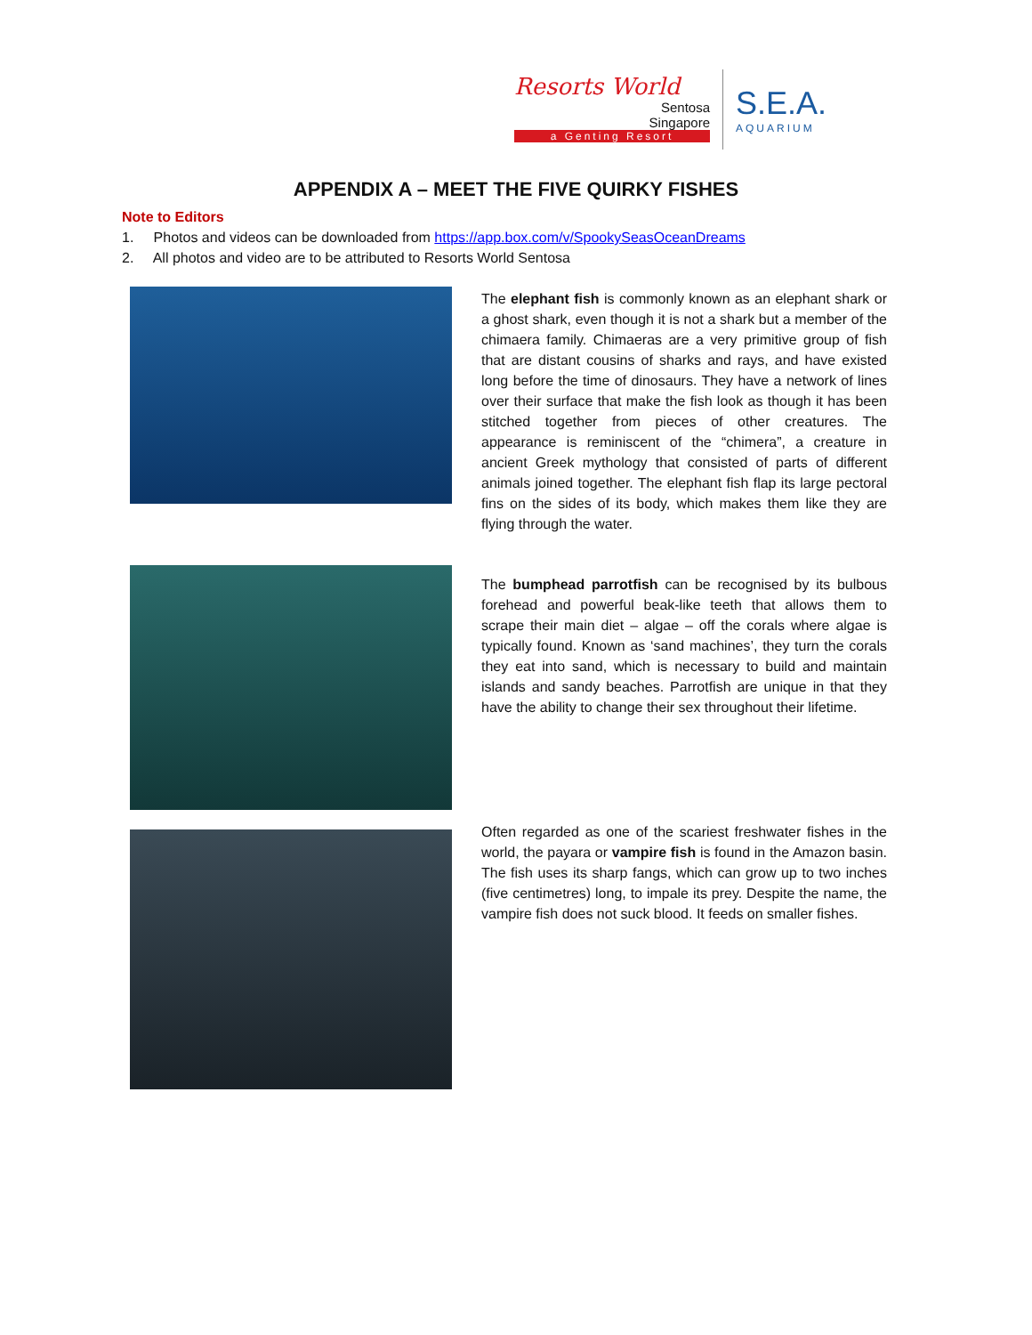Resorts World
Sentosa
Singapore
a Genting Resort
S.E.A.
AQUARIUM
APPENDIX A – MEET THE FIVE QUIRKY FISHES
Note to Editors
1. Photos and videos can be downloaded from https://app.box.com/v/SpookySeasOceanDreams
2. All photos and video are to be attributed to Resorts World Sentosa
The elephant fish is commonly known as an elephant shark or a ghost shark, even though it is not a shark but a member of the chimaera family. Chimaeras are a very primitive group of fish that are distant cousins of sharks and rays, and have existed long before the time of dinosaurs. They have a network of lines over their surface that make the fish look as though it has been stitched together from pieces of other creatures. The appearance is reminiscent of the “chimera”, a creature in ancient Greek mythology that consisted of parts of different animals joined together. The elephant fish flap its large pectoral fins on the sides of its body, which makes them like they are flying through the water.
The bumphead parrotfish can be recognised by its bulbous forehead and powerful beak-like teeth that allows them to scrape their main diet – algae – off the corals where algae is typically found. Known as ‘sand machines’, they turn the corals they eat into sand, which is necessary to build and maintain islands and sandy beaches. Parrotfish are unique in that they have the ability to change their sex throughout their lifetime.
Often regarded as one of the scariest freshwater fishes in the world, the payara or vampire fish is found in the Amazon basin. The fish uses its sharp fangs, which can grow up to two inches (five centimetres) long, to impale its prey. Despite the name, the vampire fish does not suck blood. It feeds on smaller fishes.